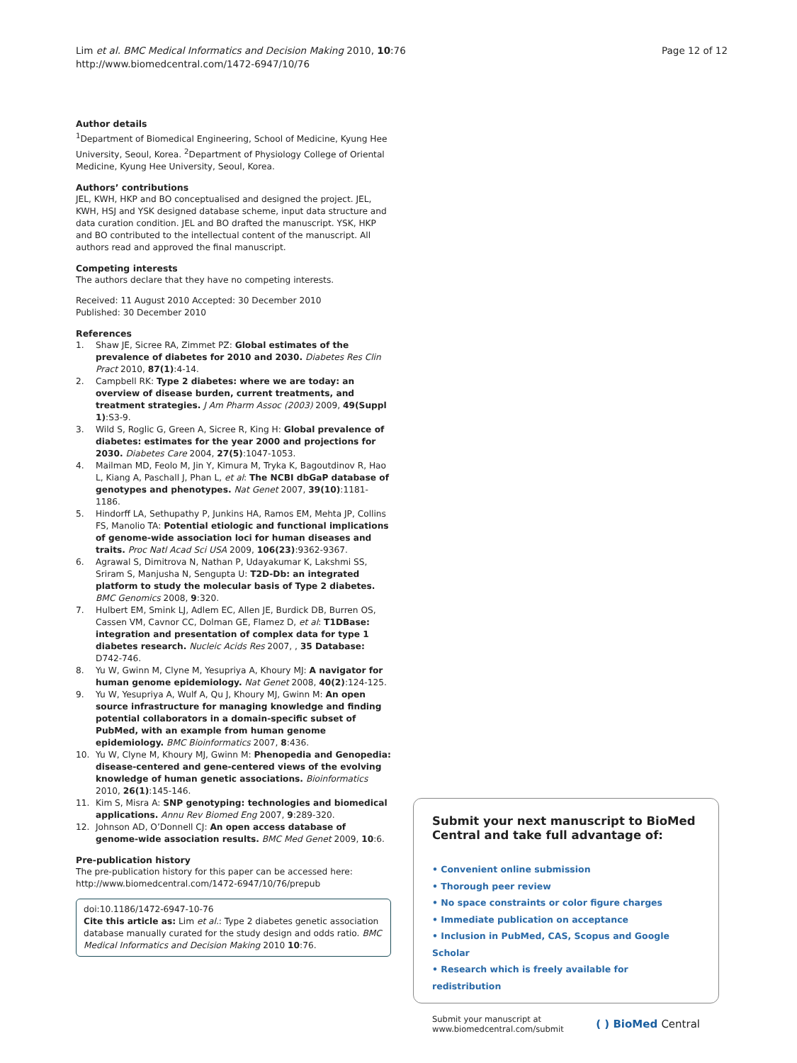Lim et al. BMC Medical Informatics and Decision Making 2010, 10:76
http://www.biomedcentral.com/1472-6947/10/76
Page 12 of 12
Author details
<sup>1</sup> Department of Biomedical Engineering, School of Medicine, Kyung Hee University, Seoul, Korea. <sup>2</sup>Department of Physiology College of Oriental Medicine, Kyung Hee University, Seoul, Korea.
Authors’ contributions
JEL, KWH, HKP and BO conceptualised and designed the project. JEL, KWH, HSJ and YSK designed database scheme, input data structure and data curation condition. JEL and BO drafted the manuscript. YSK, HKP and BO contributed to the intellectual content of the manuscript. All authors read and approved the final manuscript.
Competing interests
The authors declare that they have no competing interests.
Received: 11 August 2010 Accepted: 30 December 2010
Published: 30 December 2010
References
1. Shaw JE, Sicree RA, Zimmet PZ: Global estimates of the prevalence of diabetes for 2010 and 2030. Diabetes Res Clin Pract 2010, 87(1):4-14.
2. Campbell RK: Type 2 diabetes: where we are today: an overview of disease burden, current treatments, and treatment strategies. J Am Pharm Assoc (2003) 2009, 49(Suppl 1):S3-9.
3. Wild S, Roglic G, Green A, Sicree R, King H: Global prevalence of diabetes: estimates for the year 2000 and projections for 2030. Diabetes Care 2004, 27(5):1047-1053.
4. Mailman MD, Feolo M, Jin Y, Kimura M, Tryka K, Bagoutdinov R, Hao L, Kiang A, Paschall J, Phan L, et al: The NCBI dbGaP database of genotypes and phenotypes. Nat Genet 2007, 39(10):1181-1186.
5. Hindorff LA, Sethupathy P, Junkins HA, Ramos EM, Mehta JP, Collins FS, Manolio TA: Potential etiologic and functional implications of genome-wide association loci for human diseases and traits. Proc Natl Acad Sci USA 2009, 106(23):9362-9367.
6. Agrawal S, Dimitrova N, Nathan P, Udayakumar K, Lakshmi SS, Sriram S, Manjusha N, Sengupta U: T2D-Db: an integrated platform to study the molecular basis of Type 2 diabetes. BMC Genomics 2008, 9:320.
7. Hulbert EM, Smink LJ, Adlem EC, Allen JE, Burdick DB, Burren OS, Cassen VM, Cavnor CC, Dolman GE, Flamez D, et al: T1DBase: integration and presentation of complex data for type 1 diabetes research. Nucleic Acids Res 2007, , 35 Database: D742-746.
8. Yu W, Gwinn M, Clyne M, Yesupriya A, Khoury MJ: A navigator for human genome epidemiology. Nat Genet 2008, 40(2):124-125.
9. Yu W, Yesupriya A, Wulf A, Qu J, Khoury MJ, Gwinn M: An open source infrastructure for managing knowledge and finding potential collaborators in a domain-specific subset of PubMed, with an example from human genome epidemiology. BMC Bioinformatics 2007, 8:436.
10. Yu W, Clyne M, Khoury MJ, Gwinn M: Phenopedia and Genopedia: disease-centered and gene-centered views of the evolving knowledge of human genetic associations. Bioinformatics 2010, 26(1):145-146.
11. Kim S, Misra A: SNP genotyping: technologies and biomedical applications. Annu Rev Biomed Eng 2007, 9:289-320.
12. Johnson AD, O’Donnell CJ: An open access database of genome-wide association results. BMC Med Genet 2009, 10:6.
Pre-publication history
The pre-publication history for this paper can be accessed here:
http://www.biomedcentral.com/1472-6947/10/76/prepub
doi:10.1186/1472-6947-10-76
Cite this article as: Lim et al.: Type 2 diabetes genetic association database manually curated for the study design and odds ratio. BMC Medical Informatics and Decision Making 2010 10:76.
Submit your next manuscript to BioMed Central and take full advantage of:
• Convenient online submission
• Thorough peer review
• No space constraints or color figure charges
• Immediate publication on acceptance
• Inclusion in PubMed, CAS, Scopus and Google Scholar
• Research which is freely available for redistribution
Submit your manuscript at
www.biomedcentral.com/submit
( ) BioMed Central